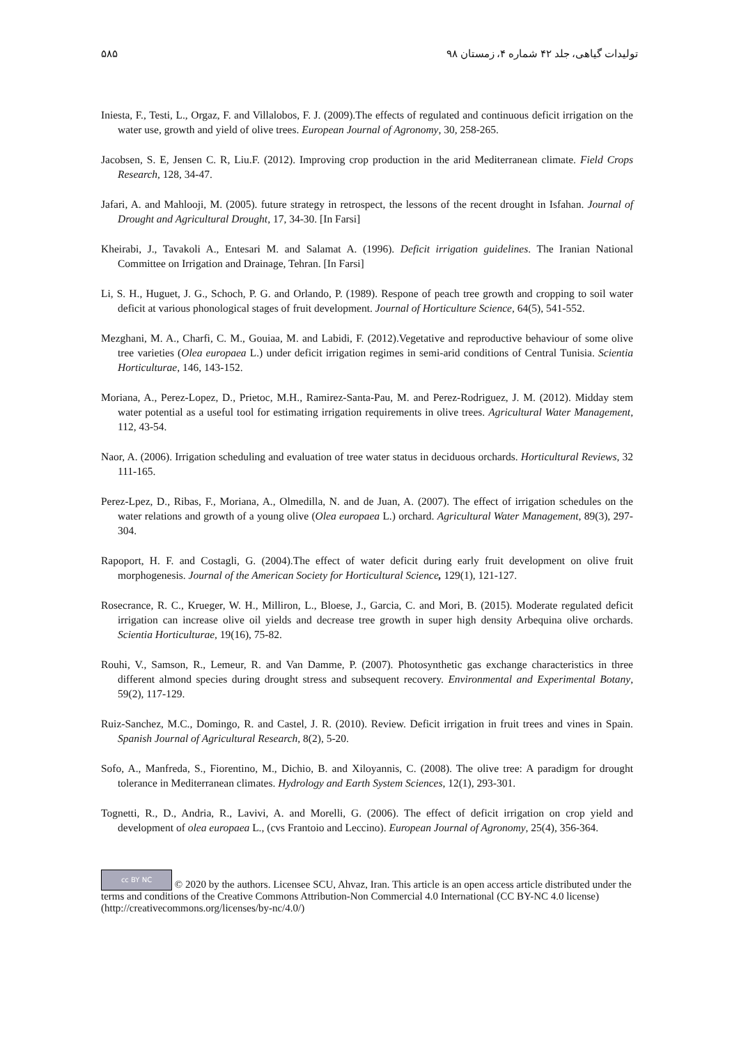تولیدات گیاهی، جلد ۴۲ شماره ۴، زمستان ۹۸ ۵۸۵
Iniesta, F., Testi, L., Orgaz, F. and Villalobos, F. J. (2009).The effects of regulated and continuous deficit irrigation on the water use, growth and yield of olive trees. European Journal of Agronomy, 30, 258-265.
Jacobsen, S. E, Jensen C. R, Liu.F. (2012). Improving crop production in the arid Mediterranean climate. Field Crops Research, 128, 34-47.
Jafari, A. and Mahlooji, M. (2005). future strategy in retrospect, the lessons of the recent drought in Isfahan. Journal of Drought and Agricultural Drought, 17, 34-30. [In Farsi]
Kheirabi, J., Tavakoli A., Entesari M. and Salamat A. (1996). Deficit irrigation guidelines. The Iranian National Committee on Irrigation and Drainage, Tehran. [In Farsi]
Li, S. H., Huguet, J. G., Schoch, P. G. and Orlando, P. (1989). Respone of peach tree growth and cropping to soil water deficit at various phonological stages of fruit development. Journal of Horticulture Science, 64(5), 541-552.
Mezghani, M. A., Charfi, C. M., Gouiaa, M. and Labidi, F. (2012).Vegetative and reproductive behaviour of some olive tree varieties (Olea europaea L.) under deficit irrigation regimes in semi-arid conditions of Central Tunisia. Scientia Horticulturae, 146, 143-152.
Moriana, A., Perez-Lopez, D., Prietoc, M.H., Ramirez-Santa-Pau, M. and Perez-Rodriguez, J. M. (2012). Midday stem water potential as a useful tool for estimating irrigation requirements in olive trees. Agricultural Water Management, 112, 43-54.
Naor, A. (2006). Irrigation scheduling and evaluation of tree water status in deciduous orchards. Horticultural Reviews, 32 111-165.
Perez-Lpez, D., Ribas, F., Moriana, A., Olmedilla, N. and de Juan, A. (2007). The effect of irrigation schedules on the water relations and growth of a young olive (Olea europaea L.) orchard. Agricultural Water Management, 89(3), 297-304.
Rapoport, H. F. and Costagli, G. (2004).The effect of water deficit during early fruit development on olive fruit morphogenesis. Journal of the American Society for Horticultural Science, 129(1), 121-127.
Rosecrance, R. C., Krueger, W. H., Milliron, L., Bloese, J., Garcia, C. and Mori, B. (2015). Moderate regulated deficit irrigation can increase olive oil yields and decrease tree growth in super high density Arbequina olive orchards. Scientia Horticulturae, 19(16), 75-82.
Rouhi, V., Samson, R., Lemeur, R. and Van Damme, P. (2007). Photosynthetic gas exchange characteristics in three different almond species during drought stress and subsequent recovery. Environmental and Experimental Botany, 59(2), 117-129.
Ruiz-Sanchez, M.C., Domingo, R. and Castel, J. R. (2010). Review. Deficit irrigation in fruit trees and vines in Spain. Spanish Journal of Agricultural Research, 8(2), 5-20.
Sofo, A., Manfreda, S., Fiorentino, M., Dichio, B. and Xiloyannis, C. (2008). The olive tree: A paradigm for drought tolerance in Mediterranean climates. Hydrology and Earth System Sciences, 12(1), 293-301.
Tognetti, R., D., Andria, R., Lavivi, A. and Morelli, G. (2006). The effect of deficit irrigation on crop yield and development of olea europaea L., (cvs Frantoio and Leccino). European Journal of Agronomy, 25(4), 356-364.
cc BY NC © 2020 by the authors. Licensee SCU, Ahvaz, Iran. This article is an open access article distributed under the terms and conditions of the Creative Commons Attribution-Non Commercial 4.0 International (CC BY-NC 4.0 license) (http://creativecommons.org/licenses/by-nc/4.0/)